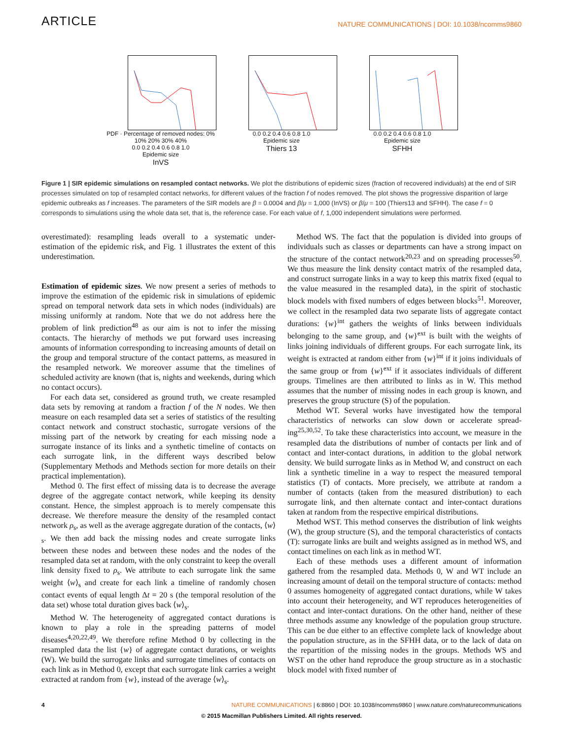ARTICLE
NATURE COMMUNICATIONS | DOI: 10.1038/ncomms9860
PDF · Percentage of removed nodes: 0% 10% 20% 30% 40%
0.0 0.2 0.4 0.6 0.8 1.0
Epidemic size
InVS
0.0 0.2 0.4 0.6 0.8 1.0
Epidemic size
Thiers 13
0.0 0.2 0.4 0.6 0.8 1.0
Epidemic size
SFHH
Figure 1 | SIR epidemic simulations on resampled contact networks. We plot the distributions of epidemic sizes (fraction of recovered individuals) at the end of SIR processes simulated on top of resampled contact networks, for different values of the fraction f of nodes removed. The plot shows the progressive disparition of large epidemic outbreaks as f increases. The parameters of the SIR models are β = 0.0004 and β/μ = 1,000 (InVS) or β/μ = 100 (Thiers13 and SFHH). The case f = 0 corresponds to simulations using the whole data set, that is, the reference case. For each value of f, 1,000 independent simulations were performed.
overestimated): resampling leads overall to a systematic under-estimation of the epidemic risk, and Fig. 1 illustrates the extent of this underestimation.
Estimation of epidemic sizes. We now present a series of methods to improve the estimation of the epidemic risk in simulations of epidemic spread on temporal network data sets in which nodes (individuals) are missing uniformly at random. Note that we do not address here the problem of link prediction<sup>48</sup> as our aim is not to infer the missing contacts. The hierarchy of methods we put forward uses increasing amounts of information corresponding to increasing amounts of detail on the group and temporal structure of the contact patterns, as measured in the resampled network. We moreover assume that the timelines of scheduled activity are known (that is, nights and weekends, during which no contact occurs).
For each data set, considered as ground truth, we create resampled data sets by removing at random a fraction f of the N nodes. We then measure on each resampled data set a series of statistics of the resulting contact network and construct stochastic, surrogate versions of the missing part of the network by creating for each missing node a surrogate instance of its links and a synthetic timeline of contacts on each surrogate link, in the different ways described below (Supplementary Methods and Methods section for more details on their practical implementation).
Method 0. The first effect of missing data is to decrease the average degree of the aggregate contact network, while keeping its density constant. Hence, the simplest approach is to merely compensate this decrease. We therefore measure the density of the resampled contact network ρ<sub>s</sub>, as well as the average aggregate duration of the contacts, ⟨w⟩<sub>s</sub>. We then add back the missing nodes and create surrogate links between these nodes and between these nodes and the nodes of the resampled data set at random, with the only constraint to keep the overall link density fixed to ρ<sub>s</sub>. We attribute to each surrogate link the same weight ⟨w⟩<sub>s</sub> and create for each link a timeline of randomly chosen contact events of equal length Δt = 20 s (the temporal resolution of the data set) whose total duration gives back ⟨w⟩<sub>s</sub>.
Method W. The heterogeneity of aggregated contact durations is known to play a role in the spreading patterns of model diseases<sup>4,20,22,49</sup>. We therefore refine Method 0 by collecting in the resampled data the list {w} of aggregate contact durations, or weights (W). We build the surrogate links and surrogate timelines of contacts on each link as in Method 0, except that each surrogate link carries a weight extracted at random from {w}, instead of the average ⟨w⟩<sub>s</sub>.
Method WS. The fact that the population is divided into groups of individuals such as classes or departments can have a strong impact on the structure of the contact network<sup>20,23</sup> and on spreading processes<sup>50</sup>. We thus measure the link density contact matrix of the resampled data, and construct surrogate links in a way to keep this matrix fixed (equal to the value measured in the resampled data), in the spirit of stochastic block models with fixed numbers of edges between blocks<sup>51</sup>. Moreover, we collect in the resampled data two separate lists of aggregate contact durations: {w}<sup>int</sup> gathers the weights of links between individuals belonging to the same group, and {w}<sup>ext</sup> is built with the weights of links joining individuals of different groups. For each surrogate link, its weight is extracted at random either from {w}<sup>int</sup> if it joins individuals of the same group or from {w}<sup>ext</sup> if it associates individuals of different groups. Timelines are then attributed to links as in W. This method assumes that the number of missing nodes in each group is known, and preserves the group structure (S) of the population.
Method WT. Several works have investigated how the temporal characteristics of networks can slow down or accelerate spread-ing<sup>25,30,52</sup>. To take these characteristics into account, we measure in the resampled data the distributions of number of contacts per link and of contact and inter-contact durations, in addition to the global network density. We build surrogate links as in Method W, and construct on each link a synthetic timeline in a way to respect the measured temporal statistics (T) of contacts. More precisely, we attribute at random a number of contacts (taken from the measured distribution) to each surrogate link, and then alternate contact and inter-contact durations taken at random from the respective empirical distributions.
Method WST. This method conserves the distribution of link weights (W), the group structure (S), and the temporal characteristics of contacts (T): surrogate links are built and weights assigned as in method WS, and contact timelines on each link as in method WT.
Each of these methods uses a different amount of information gathered from the resampled data. Methods 0, W and WT include an increasing amount of detail on the temporal structure of contacts: method 0 assumes homogeneity of aggregated contact durations, while W takes into account their heterogeneity, and WT reproduces heterogeneities of contact and inter-contact durations. On the other hand, neither of these three methods assume any knowledge of the population group structure. This can be due either to an effective complete lack of knowledge about the population structure, as in the SFHH data, or to the lack of data on the repartition of the missing nodes in the groups. Methods WS and WST on the other hand reproduce the group structure as in a stochastic block model with fixed number of
4 NATURE COMMUNICATIONS | 6:8860 | DOI: 10.1038/ncomms9860 | www.nature.com/naturecommunications
© 2015 Macmillan Publishers Limited. All rights reserved.